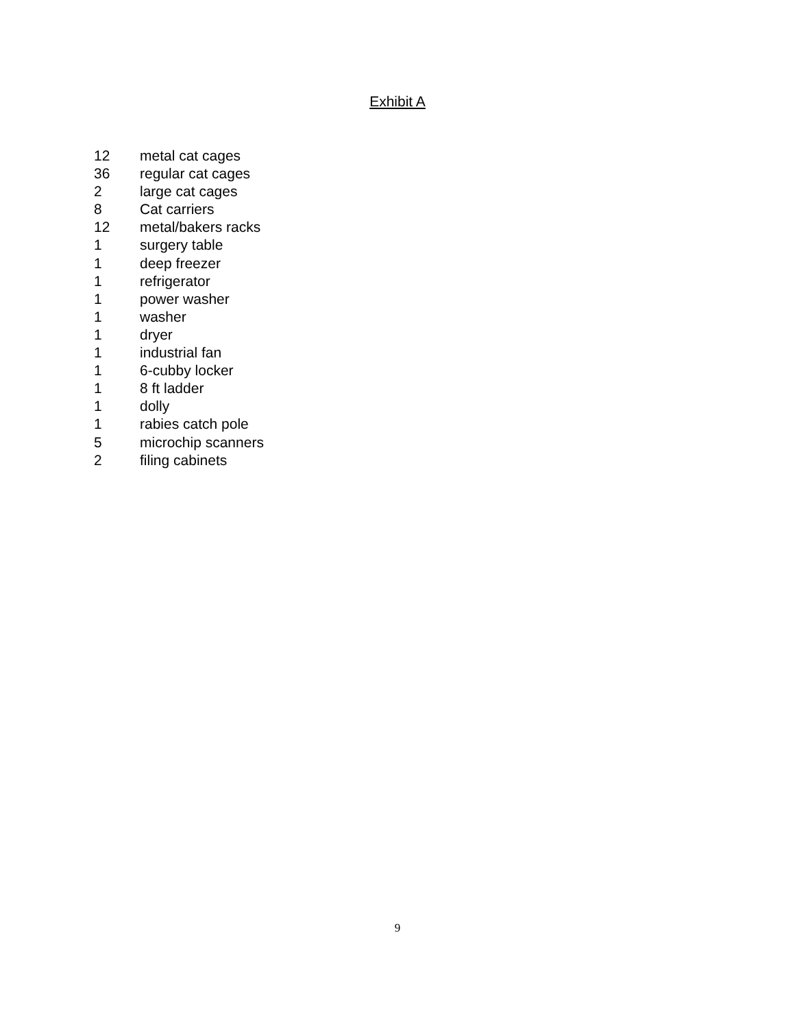Exhibit A
12 metal cat cages
36 regular cat cages
2 large cat cages
8 Cat carriers
12 metal/bakers racks
1 surgery table
1 deep freezer
1 refrigerator
1 power washer
1 washer
1 dryer
1 industrial fan
1 6-cubby locker
1 8 ft ladder
1 dolly
1 rabies catch pole
5 microchip scanners
2 filing cabinets
9